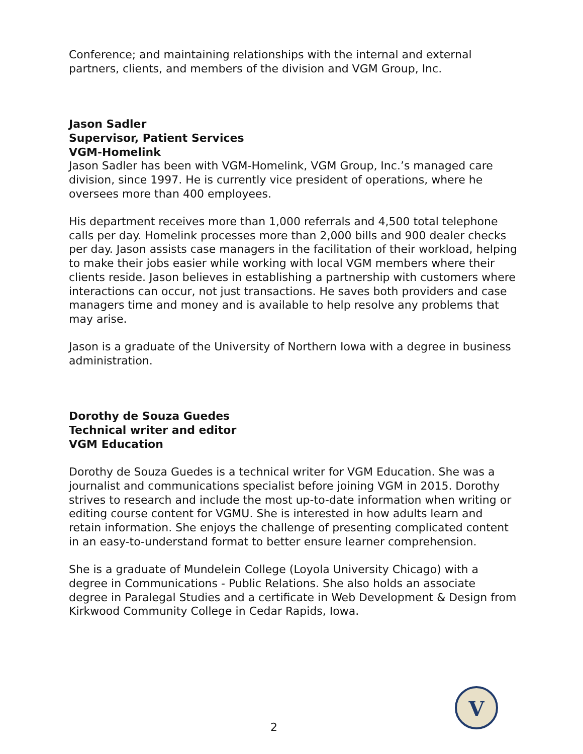Conference; and maintaining relationships with the internal and external partners, clients, and members of the division and VGM Group, Inc.
Jason Sadler
Supervisor, Patient Services
VGM-Homelink
Jason Sadler has been with VGM-Homelink, VGM Group, Inc.’s managed care division, since 1997. He is currently vice president of operations, where he oversees more than 400 employees.
His department receives more than 1,000 referrals and 4,500 total telephone calls per day. Homelink processes more than 2,000 bills and 900 dealer checks per day. Jason assists case managers in the facilitation of their workload, helping to make their jobs easier while working with local VGM members where their clients reside. Jason believes in establishing a partnership with customers where interactions can occur, not just transactions. He saves both providers and case managers time and money and is available to help resolve any problems that may arise.
Jason is a graduate of the University of Northern Iowa with a degree in business administration.
Dorothy de Souza Guedes
Technical writer and editor
VGM Education
Dorothy de Souza Guedes is a technical writer for VGM Education. She was a journalist and communications specialist before joining VGM in 2015. Dorothy strives to research and include the most up-to-date information when writing or editing course content for VGMU. She is interested in how adults learn and retain information. She enjoys the challenge of presenting complicated content in an easy-to-understand format to better ensure learner comprehension.
She is a graduate of Mundelein College (Loyola University Chicago) with a degree in Communications - Public Relations. She also holds an associate degree in Paralegal Studies and a certificate in Web Development & Design from Kirkwood Community College in Cedar Rapids, Iowa.
2
V